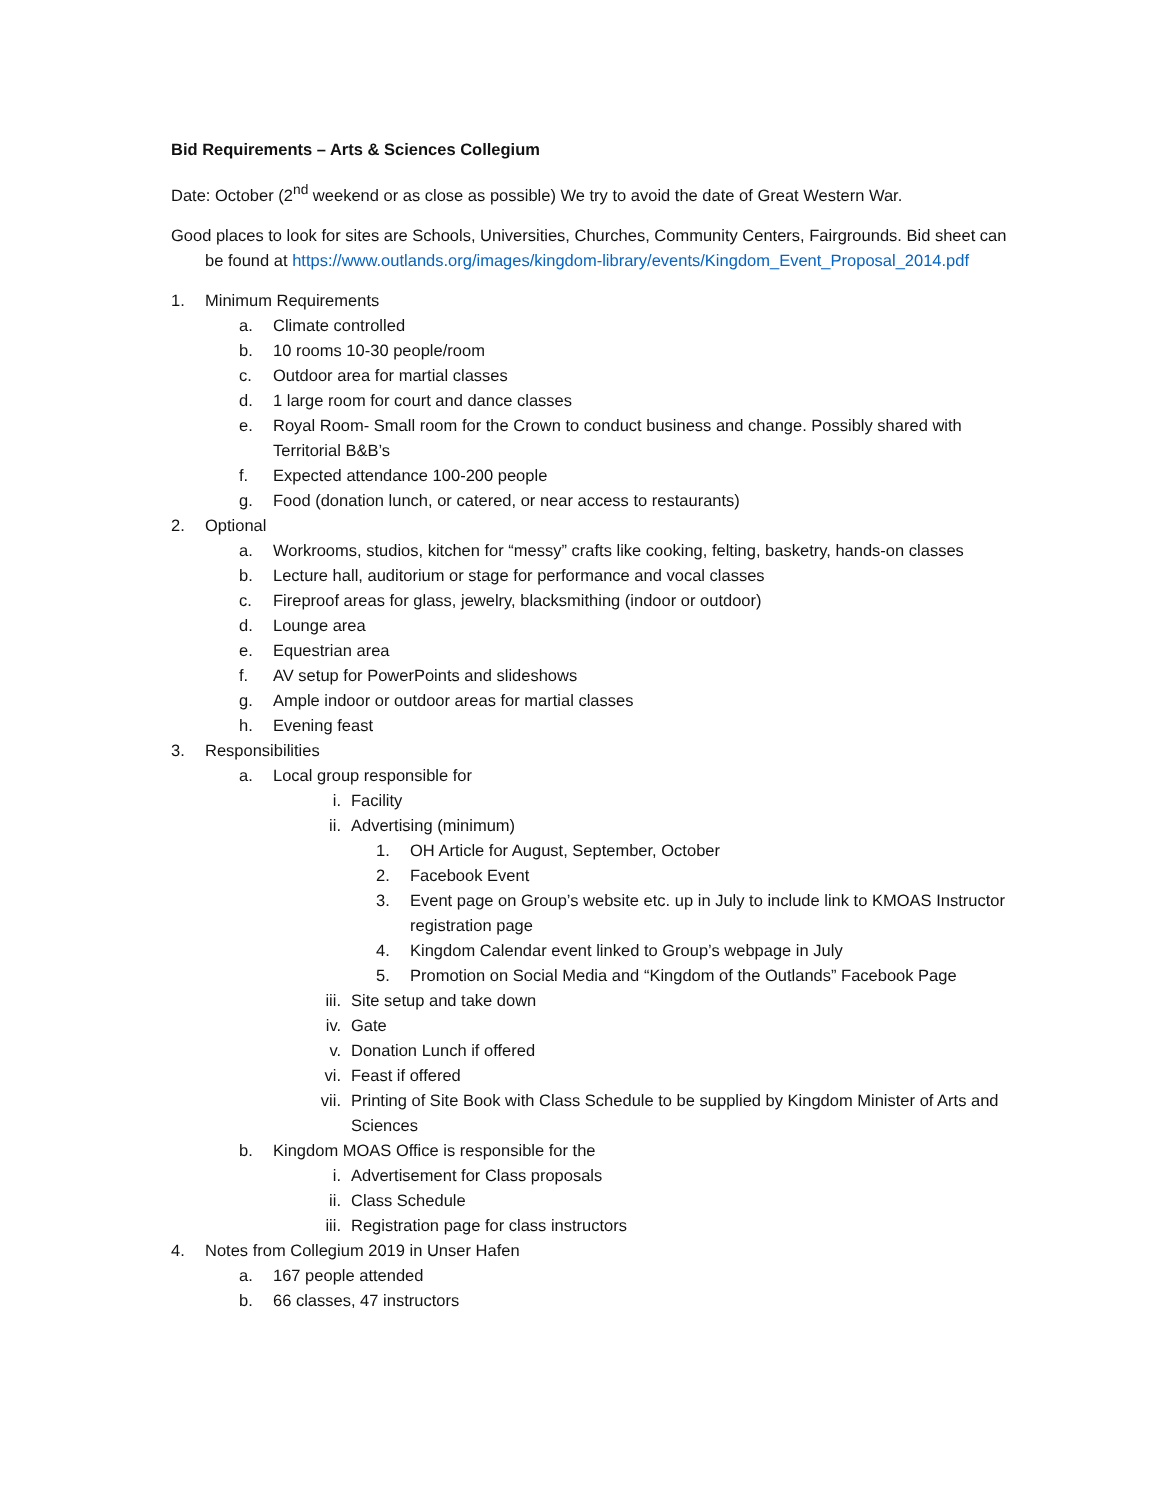Bid Requirements – Arts & Sciences Collegium
Date: October (2<sup>nd</sup> weekend or as close as possible) We try to avoid the date of Great Western War.
Good places to look for sites are Schools, Universities, Churches, Community Centers, Fairgrounds. Bid sheet can be found at https://www.outlands.org/images/kingdom-library/events/Kingdom_Event_Proposal_2014.pdf
1. Minimum Requirements
a. Climate controlled
b. 10 rooms 10-30 people/room
c. Outdoor area for martial classes
d. 1 large room for court and dance classes
e. Royal Room- Small room for the Crown to conduct business and change. Possibly shared with Territorial B&B’s
f. Expected attendance 100-200 people
g. Food (donation lunch, or catered, or near access to restaurants)
2. Optional
a. Workrooms, studios, kitchen for “messy” crafts like cooking, felting, basketry, hands-on classes
b. Lecture hall, auditorium or stage for performance and vocal classes
c. Fireproof areas for glass, jewelry, blacksmithing (indoor or outdoor)
d. Lounge area
e. Equestrian area
f. AV setup for PowerPoints and slideshows
g. Ample indoor or outdoor areas for martial classes
h. Evening feast
3. Responsibilities
a. Local group responsible for
i. Facility
ii. Advertising (minimum)
1. OH Article for August, September, October
2. Facebook Event
3. Event page on Group’s website etc. up in July to include link to KMOAS Instructor registration page
4. Kingdom Calendar event linked to Group’s webpage in July
5. Promotion on Social Media and “Kingdom of the Outlands” Facebook Page
iii. Site setup and take down
iv. Gate
v. Donation Lunch if offered
vi. Feast if offered
vii. Printing of Site Book with Class Schedule to be supplied by Kingdom Minister of Arts and Sciences
b. Kingdom MOAS Office is responsible for the
i. Advertisement for Class proposals
ii. Class Schedule
iii. Registration page for class instructors
4. Notes from Collegium 2019 in Unser Hafen
a. 167 people attended
b. 66 classes, 47 instructors